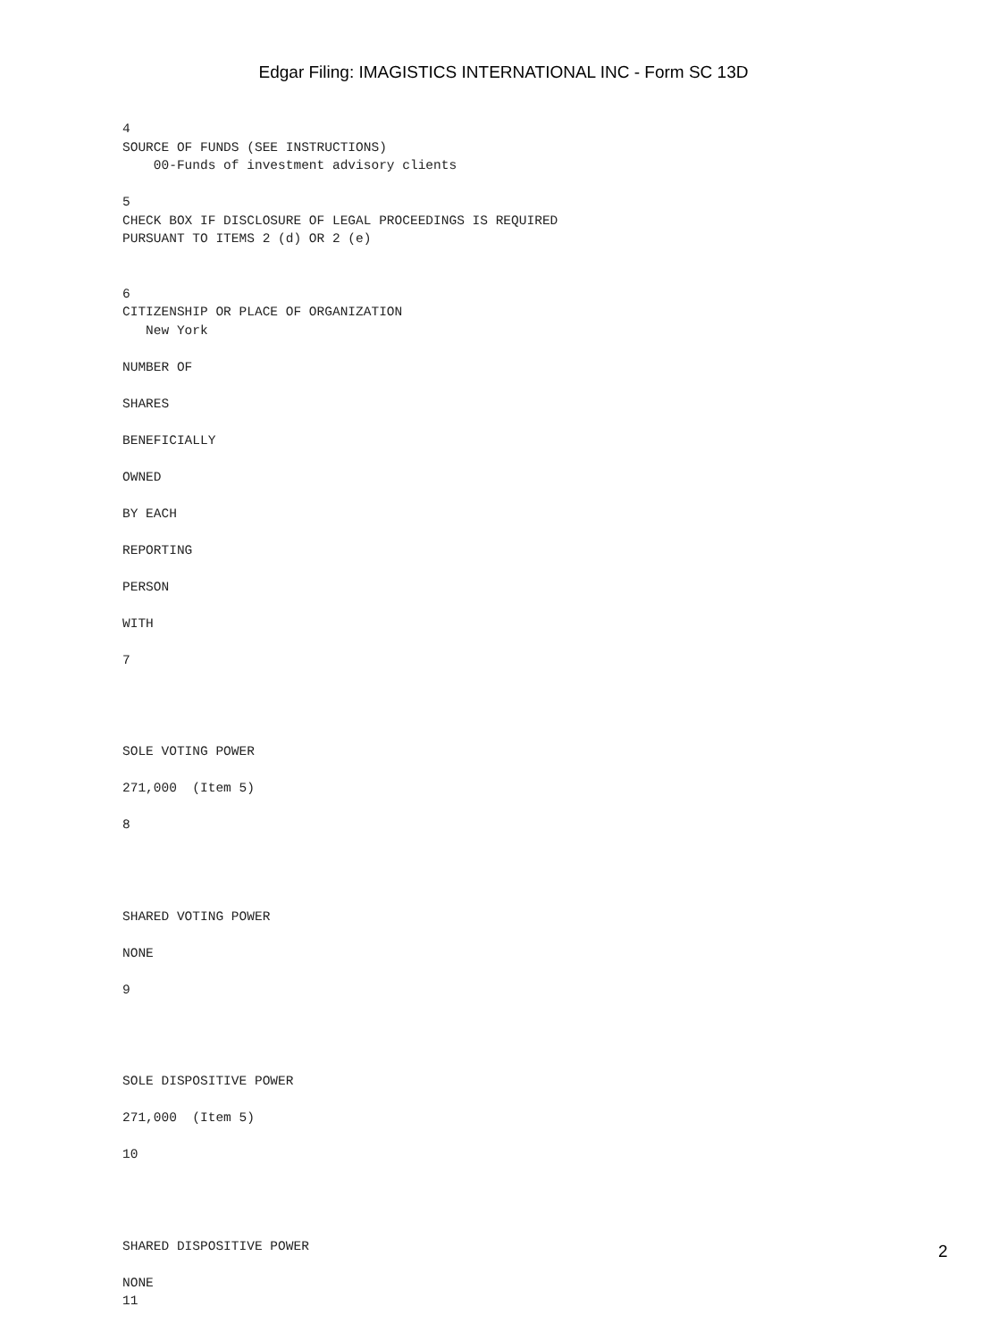Edgar Filing: IMAGISTICS INTERNATIONAL INC - Form SC 13D
4 SOURCE OF FUNDS (SEE INSTRUCTIONS) 00-Funds of investment advisory clients 5 CHECK BOX IF DISCLOSURE OF LEGAL PROCEEDINGS IS REQUIRED PURSUANT TO ITEMS 2 (d) OR 2 (e) 6 CITIZENSHIP OR PLACE OF ORGANIZATION New York NUMBER OF SHARES BENEFICIALLY OWNED BY EACH REPORTING PERSON WITH 7 SOLE VOTING POWER 271,000 (Item 5) 8 SHARED VOTING POWER NONE 9 SOLE DISPOSITIVE POWER 271,000 (Item 5) 10 SHARED DISPOSITIVE POWER NONE 11
2